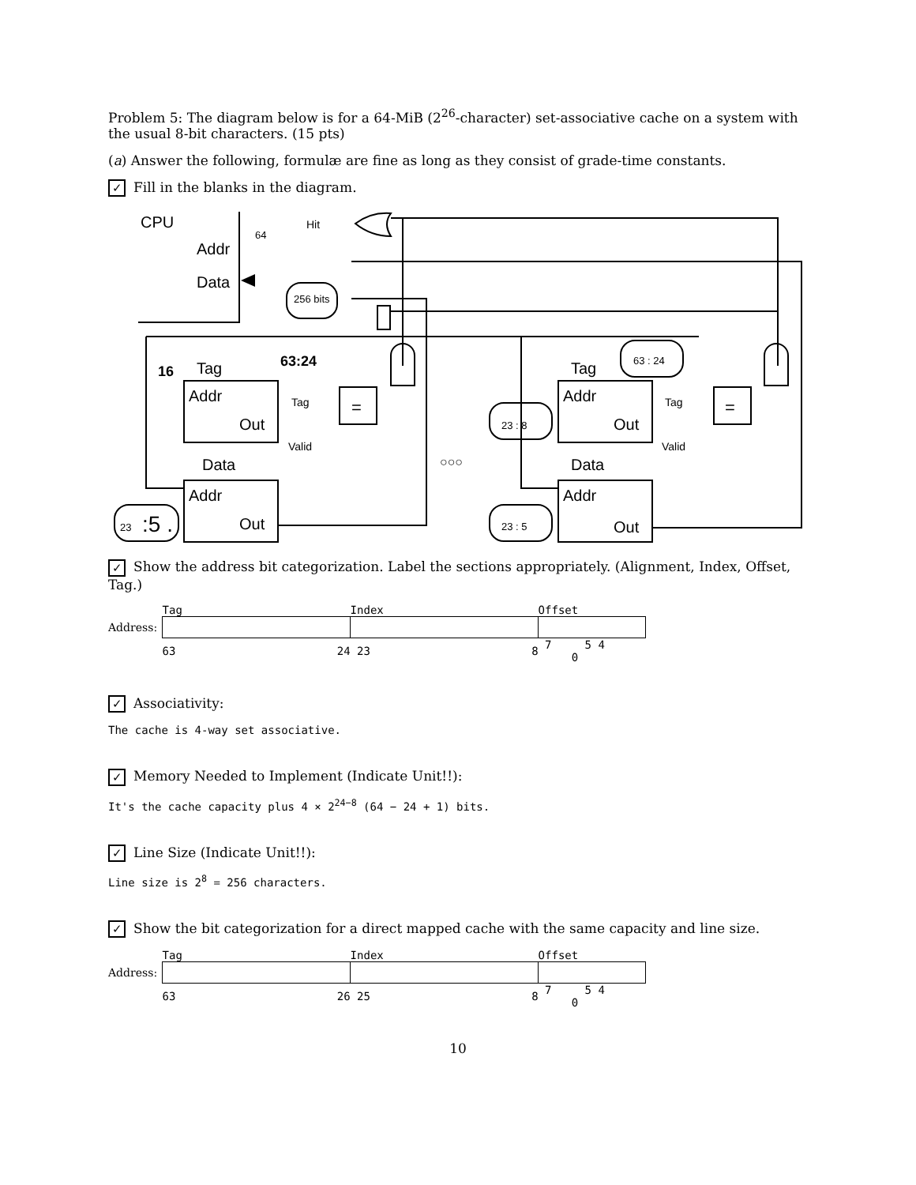Problem 5: The diagram below is for a 64-MiB (2<sup>26</sup>-character) set-associative cache on a system with the usual 8-bit characters. (15 pts)
(a) Answer the following, formulæ are fine as long as they consist of grade-time constants.
✓ Fill in the blanks in the diagram.
CPU
Hit
Addr
Data
64
256 bits
16
Tag
63:24
Addr
Out
Tag
Valid
=
Data
Addr
Out
23
:5 .
○○○
Tag
63 : 24
Addr
Out
Tag
Valid
=
23 : 8
Data
Addr
Out
23 : 5
✓ Show the address bit categorization. Label the sections appropriately. (Alignment, Index, Offset, Tag.)
| | Tag | Index | Offset |
| Address: | | | |
| | 63 24 | 23 8 | 7 5 4 0 |
✓ Associativity:
The cache is 4-way set associative.
✓ Memory Needed to Implement (Indicate Unit!!):
It's the cache capacity plus 4 × 2<sup>24−8</sup> (64 − 24 + 1) bits.
✓ Line Size (Indicate Unit!!):
Line size is 2<sup>8</sup> = 256 characters.
✓ Show the bit categorization for a direct mapped cache with the same capacity and line size.
| | Tag | Index | Offset |
| Address: | | | |
| | 63 26 | 25 8 | 7 5 4 0 |
10